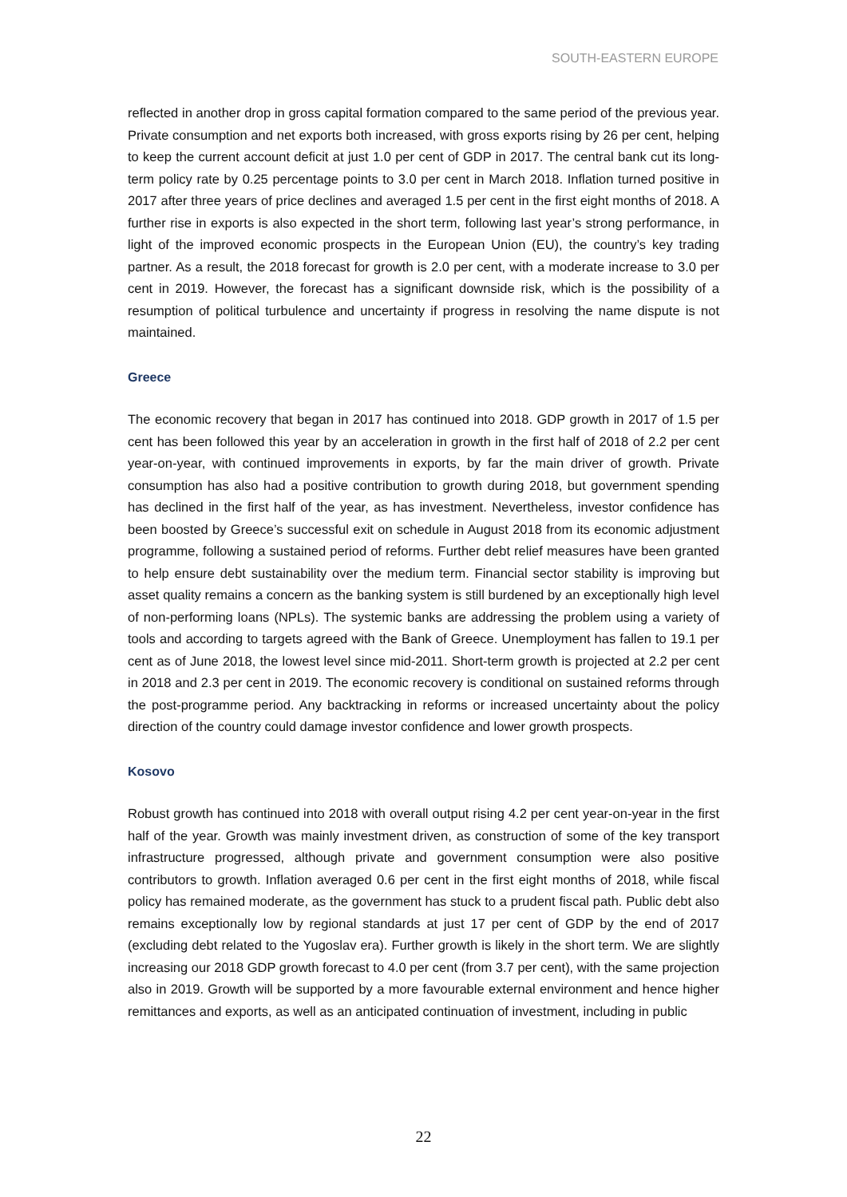SOUTH-EASTERN EUROPE
reflected in another drop in gross capital formation compared to the same period of the previous year. Private consumption and net exports both increased, with gross exports rising by 26 per cent, helping to keep the current account deficit at just 1.0 per cent of GDP in 2017. The central bank cut its long-term policy rate by 0.25 percentage points to 3.0 per cent in March 2018. Inflation turned positive in 2017 after three years of price declines and averaged 1.5 per cent in the first eight months of 2018. A further rise in exports is also expected in the short term, following last year’s strong performance, in light of the improved economic prospects in the European Union (EU), the country’s key trading partner. As a result, the 2018 forecast for growth is 2.0 per cent, with a moderate increase to 3.0 per cent in 2019. However, the forecast has a significant downside risk, which is the possibility of a resumption of political turbulence and uncertainty if progress in resolving the name dispute is not maintained.
Greece
The economic recovery that began in 2017 has continued into 2018. GDP growth in 2017 of 1.5 per cent has been followed this year by an acceleration in growth in the first half of 2018 of 2.2 per cent year-on-year, with continued improvements in exports, by far the main driver of growth. Private consumption has also had a positive contribution to growth during 2018, but government spending has declined in the first half of the year, as has investment. Nevertheless, investor confidence has been boosted by Greece’s successful exit on schedule in August 2018 from its economic adjustment programme, following a sustained period of reforms. Further debt relief measures have been granted to help ensure debt sustainability over the medium term. Financial sector stability is improving but asset quality remains a concern as the banking system is still burdened by an exceptionally high level of non-performing loans (NPLs). The systemic banks are addressing the problem using a variety of tools and according to targets agreed with the Bank of Greece. Unemployment has fallen to 19.1 per cent as of June 2018, the lowest level since mid-2011. Short-term growth is projected at 2.2 per cent in 2018 and 2.3 per cent in 2019. The economic recovery is conditional on sustained reforms through the post-programme period. Any backtracking in reforms or increased uncertainty about the policy direction of the country could damage investor confidence and lower growth prospects.
Kosovo
Robust growth has continued into 2018 with overall output rising 4.2 per cent year-on-year in the first half of the year. Growth was mainly investment driven, as construction of some of the key transport infrastructure progressed, although private and government consumption were also positive contributors to growth. Inflation averaged 0.6 per cent in the first eight months of 2018, while fiscal policy has remained moderate, as the government has stuck to a prudent fiscal path. Public debt also remains exceptionally low by regional standards at just 17 per cent of GDP by the end of 2017 (excluding debt related to the Yugoslav era). Further growth is likely in the short term. We are slightly increasing our 2018 GDP growth forecast to 4.0 per cent (from 3.7 per cent), with the same projection also in 2019. Growth will be supported by a more favourable external environment and hence higher remittances and exports, as well as an anticipated continuation of investment, including in public
22